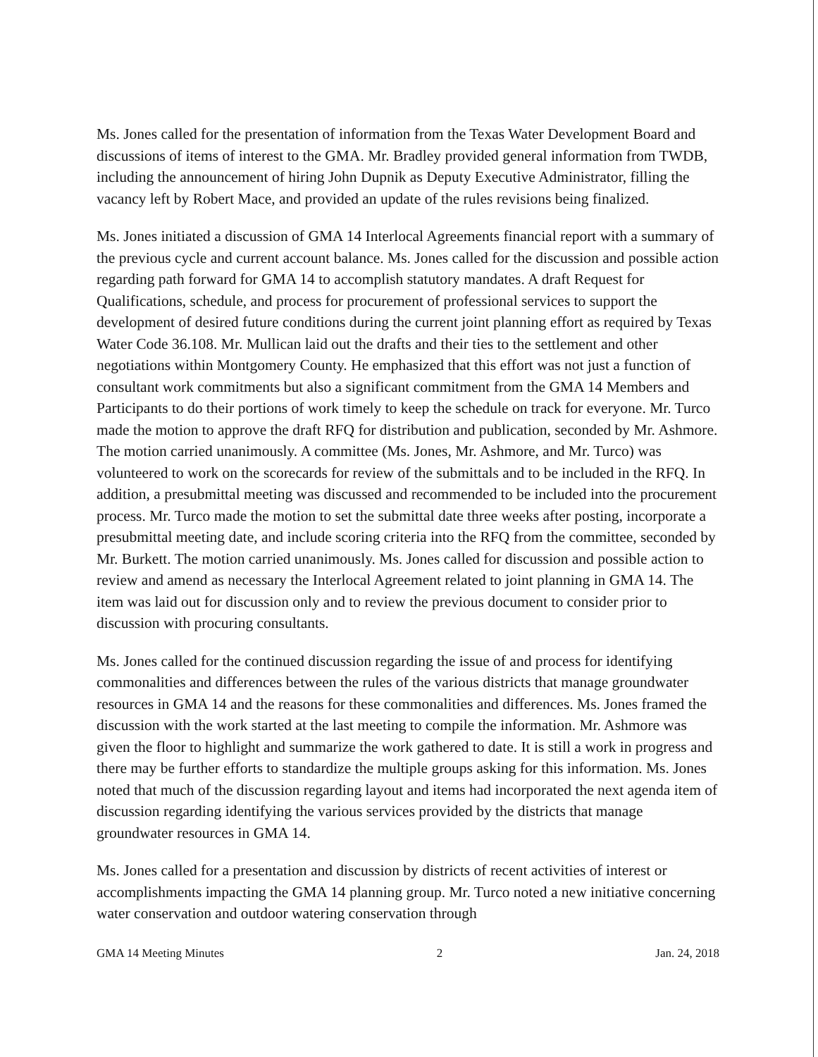Ms. Jones called for the presentation of information from the Texas Water Development Board and discussions of items of interest to the GMA. Mr. Bradley provided general information from TWDB, including the announcement of hiring John Dupnik as Deputy Executive Administrator, filling the vacancy left by Robert Mace, and provided an update of the rules revisions being finalized.
Ms. Jones initiated a discussion of GMA 14 Interlocal Agreements financial report with a summary of the previous cycle and current account balance. Ms. Jones called for the discussion and possible action regarding path forward for GMA 14 to accomplish statutory mandates. A draft Request for Qualifications, schedule, and process for procurement of professional services to support the development of desired future conditions during the current joint planning effort as required by Texas Water Code 36.108. Mr. Mullican laid out the drafts and their ties to the settlement and other negotiations within Montgomery County. He emphasized that this effort was not just a function of consultant work commitments but also a significant commitment from the GMA 14 Members and Participants to do their portions of work timely to keep the schedule on track for everyone. Mr. Turco made the motion to approve the draft RFQ for distribution and publication, seconded by Mr. Ashmore. The motion carried unanimously. A committee (Ms. Jones, Mr. Ashmore, and Mr. Turco) was volunteered to work on the scorecards for review of the submittals and to be included in the RFQ. In addition, a presubmittal meeting was discussed and recommended to be included into the procurement process. Mr. Turco made the motion to set the submittal date three weeks after posting, incorporate a presubmittal meeting date, and include scoring criteria into the RFQ from the committee, seconded by Mr. Burkett. The motion carried unanimously. Ms. Jones called for discussion and possible action to review and amend as necessary the Interlocal Agreement related to joint planning in GMA 14. The item was laid out for discussion only and to review the previous document to consider prior to discussion with procuring consultants.
Ms. Jones called for the continued discussion regarding the issue of and process for identifying commonalities and differences between the rules of the various districts that manage groundwater resources in GMA 14 and the reasons for these commonalities and differences. Ms. Jones framed the discussion with the work started at the last meeting to compile the information. Mr. Ashmore was given the floor to highlight and summarize the work gathered to date. It is still a work in progress and there may be further efforts to standardize the multiple groups asking for this information. Ms. Jones noted that much of the discussion regarding layout and items had incorporated the next agenda item of discussion regarding identifying the various services provided by the districts that manage groundwater resources in GMA 14.
Ms. Jones called for a presentation and discussion by districts of recent activities of interest or accomplishments impacting the GMA 14 planning group. Mr. Turco noted a new initiative concerning water conservation and outdoor watering conservation through
GMA 14 Meeting Minutes 2 Jan. 24, 2018